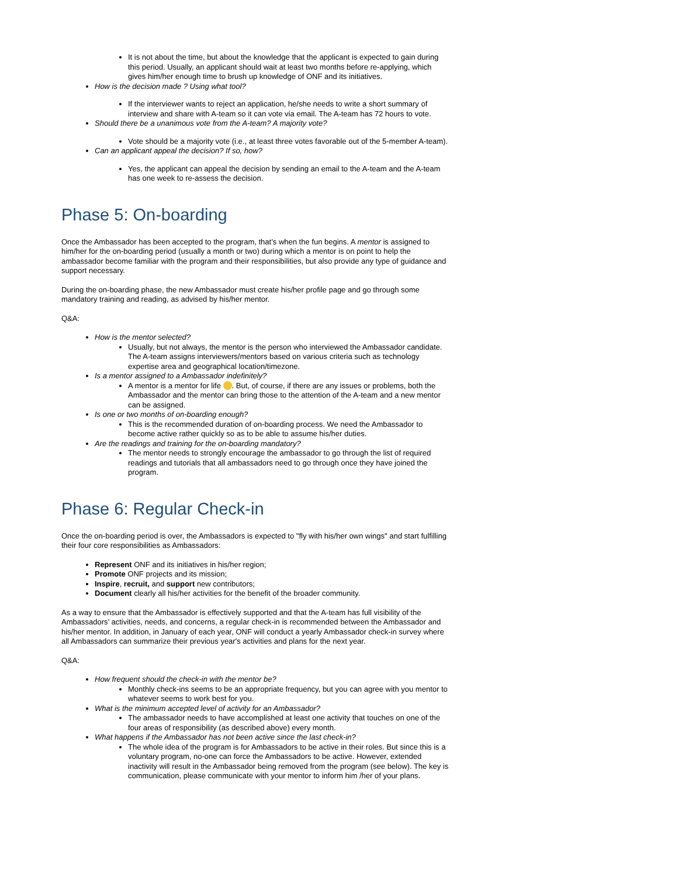It is not about the time, but about the knowledge that the applicant is expected to gain during this period. Usually, an applicant should wait at least two months before re-applying, which gives him/her enough time to brush up knowledge of ONF and its initiatives.
How is the decision made ? Using what tool?
If the interviewer wants to reject an application, he/she needs to write a short summary of interview and share with A-team so it can vote via email. The A-team has 72 hours to vote.
Should there be a unanimous vote from the A-team? A majority vote?
Vote should be a majority vote (i.e., at least three votes favorable out of the 5-member A-team).
Can an applicant appeal the decision? If so, how?
Yes, the applicant can appeal the decision by sending an email to the A-team and the A-team has one week to re-assess the decision.
Phase 5: On-boarding
Once the Ambassador has been accepted to the program, that’s when the fun begins. A mentor is assigned to him/her for the on-boarding period (usually a month or two) during which a mentor is on point to help the ambassador become familiar with the program and their responsibilities, but also provide any type of guidance and support necessary.
During the on-boarding phase, the new Ambassador must create his/her profile page and go through some mandatory training and reading, as advised by his/her mentor.
Q&A:
How is the mentor selected?
Usually, but not always, the mentor is the person who interviewed the Ambassador candidate. The A-team assigns interviewers/mentors based on various criteria such as technology expertise area and geographical location/timezone.
Is a mentor assigned to a Ambassador indefinitely?
A mentor is a mentor for life . But, of course, if there are any issues or problems, both the Ambassador and the mentor can bring those to the attention of the A-team and a new mentor can be assigned.
Is one or two months of on-boarding enough?
This is the recommended duration of on-boarding process. We need the Ambassador to become active rather quickly so as to be able to assume his/her duties.
Are the readings and training for the on-boarding mandatory?
The mentor needs to strongly encourage the ambassador to go through the list of required readings and tutorials that all ambassadors need to go through once they have joined the program.
Phase 6: Regular Check-in
Once the on-boarding period is over, the Ambassadors is expected to "fly with his/her own wings" and start fulfilling their four core responsibilities as Ambassadors:
Represent ONF and its initiatives in his/her region;
Promote ONF projects and its mission;
Inspire, recruit, and support new contributors;
Document clearly all his/her activities for the benefit of the broader community.
As a way to ensure that the Ambassador is effectively supported and that the A-team has full visibility of the Ambassadors’ activities, needs, and concerns, a regular check-in is recommended between the Ambassador and his/her mentor. In addition, in January of each year, ONF will conduct a yearly Ambassador check-in survey where all Ambassadors can summarize their previous year's activities and plans for the next year.
Q&A:
How frequent should the check-in with the mentor be?
Monthly check-ins seems to be an appropriate frequency, but you can agree with you mentor to whatever seems to work best for you.
What is the minimum accepted level of activity for an Ambassador?
The ambassador needs to have accomplished at least one activity that touches on one of the four areas of responsibility (as described above) every month.
What happens if the Ambassador has not been active since the last check-in?
The whole idea of the program is for Ambassadors to be active in their roles. But since this is a voluntary program, no-one can force the Ambassadors to be active. However, extended inactivity will result in the Ambassador being removed from the program (see below). The key is communication, please communicate with your mentor to inform him /her of your plans.